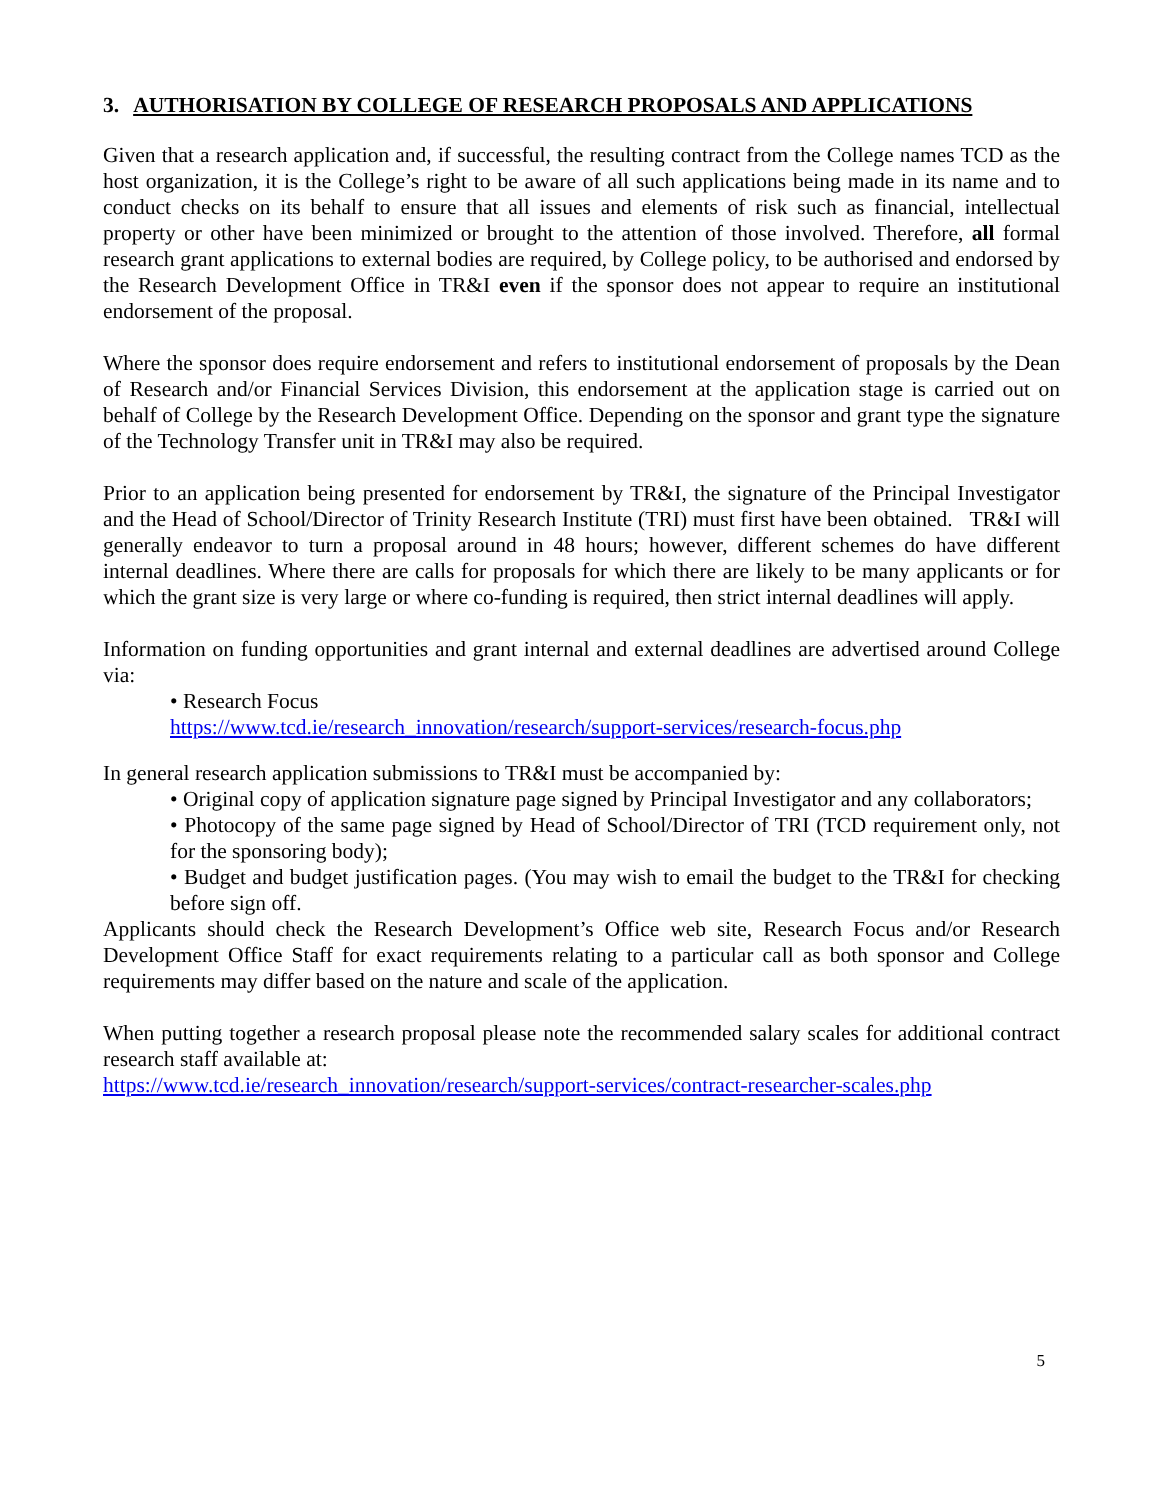3. AUTHORISATION BY COLLEGE OF RESEARCH PROPOSALS AND APPLICATIONS
Given that a research application and, if successful, the resulting contract from the College names TCD as the host organization, it is the College’s right to be aware of all such applications being made in its name and to conduct checks on its behalf to ensure that all issues and elements of risk such as financial, intellectual property or other have been minimized or brought to the attention of those involved. Therefore, all formal research grant applications to external bodies are required, by College policy, to be authorised and endorsed by the Research Development Office in TR&I even if the sponsor does not appear to require an institutional endorsement of the proposal.
Where the sponsor does require endorsement and refers to institutional endorsement of proposals by the Dean of Research and/or Financial Services Division, this endorsement at the application stage is carried out on behalf of College by the Research Development Office. Depending on the sponsor and grant type the signature of the Technology Transfer unit in TR&I may also be required.
Prior to an application being presented for endorsement by TR&I, the signature of the Principal Investigator and the Head of School/Director of Trinity Research Institute (TRI) must first have been obtained. TR&I will generally endeavor to turn a proposal around in 48 hours; however, different schemes do have different internal deadlines. Where there are calls for proposals for which there are likely to be many applicants or for which the grant size is very large or where co-funding is required, then strict internal deadlines will apply.
Information on funding opportunities and grant internal and external deadlines are advertised around College via:
• Research Focus
https://www.tcd.ie/research_innovation/research/support-services/research-focus.php
In general research application submissions to TR&I must be accompanied by:
• Original copy of application signature page signed by Principal Investigator and any collaborators;
• Photocopy of the same page signed by Head of School/Director of TRI (TCD requirement only, not for the sponsoring body);
• Budget and budget justification pages. (You may wish to email the budget to the TR&I for checking before sign off.
Applicants should check the Research Development’s Office web site, Research Focus and/or Research Development Office Staff for exact requirements relating to a particular call as both sponsor and College requirements may differ based on the nature and scale of the application.
When putting together a research proposal please note the recommended salary scales for additional contract research staff available at:
https://www.tcd.ie/research_innovation/research/support-services/contract-researcher-scales.php
5